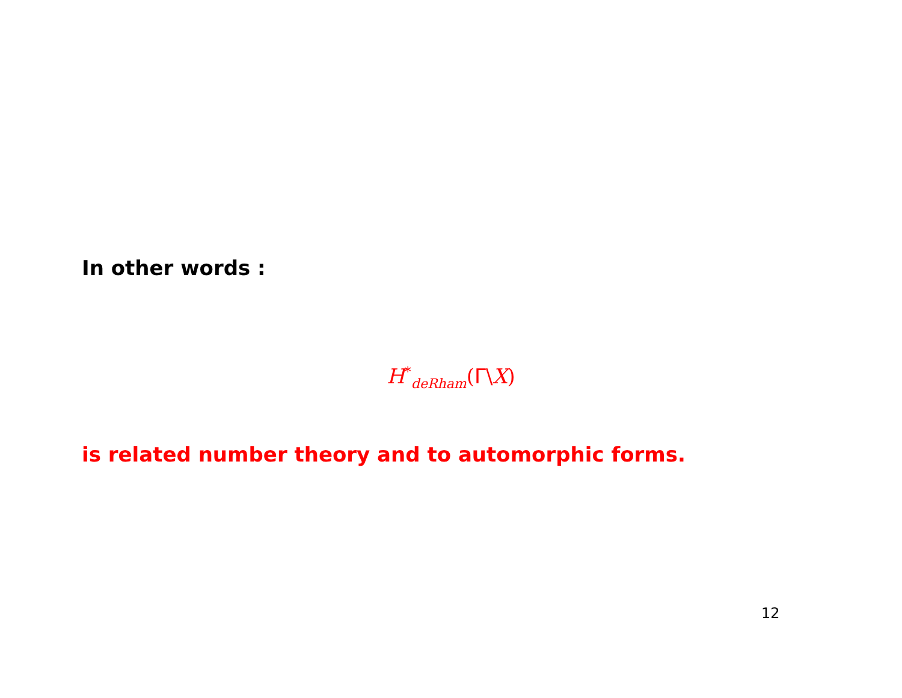In other words :
H<sup>*</sup><sub>deRham</sub>(Γ\X)
is related number theory and to automorphic forms.
12